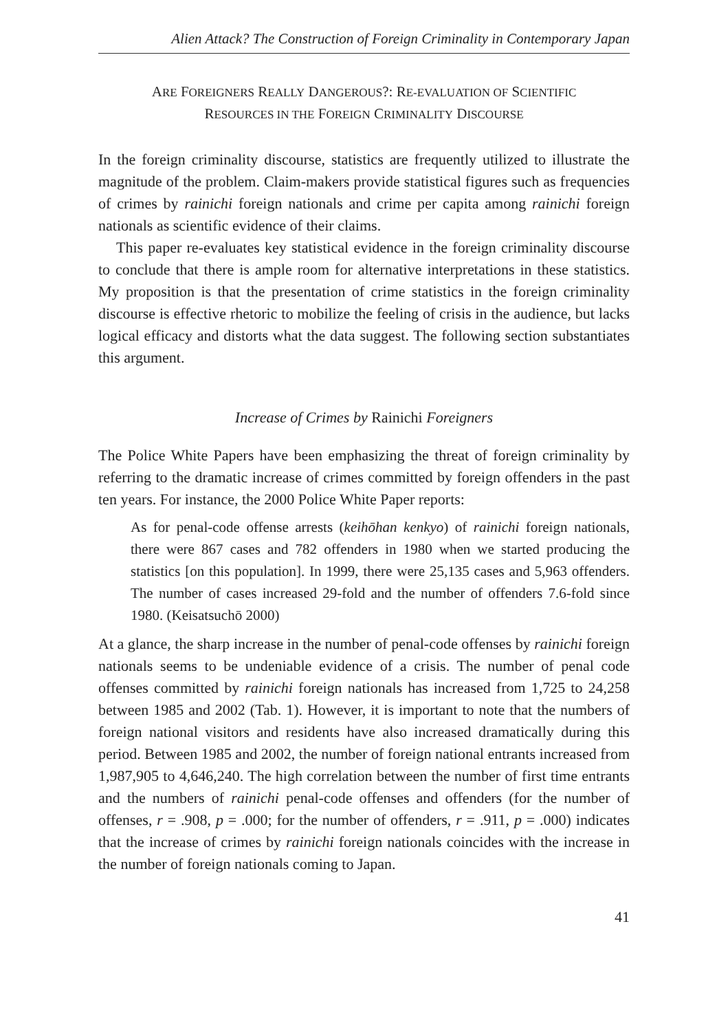Alien Attack? The Construction of Foreign Criminality in Contemporary Japan
ARE FOREIGNERS REALLY DANGEROUS?: RE-EVALUATION OF SCIENTIFIC
RESOURCES IN THE FOREIGN CRIMINALITY DISCOURSE
In the foreign criminality discourse, statistics are frequently utilized to illustrate the magnitude of the problem. Claim-makers provide statistical figures such as frequencies of crimes by rainichi foreign nationals and crime per capita among rainichi foreign nationals as scientific evidence of their claims.
This paper re-evaluates key statistical evidence in the foreign criminality discourse to conclude that there is ample room for alternative interpretations in these statistics. My proposition is that the presentation of crime statistics in the foreign criminality discourse is effective rhetoric to mobilize the feeling of crisis in the audience, but lacks logical efficacy and distorts what the data suggest. The following section substantiates this argument.
Increase of Crimes by Rainichi Foreigners
The Police White Papers have been emphasizing the threat of foreign criminality by referring to the dramatic increase of crimes committed by foreign offenders in the past ten years. For instance, the 2000 Police White Paper reports:
As for penal-code offense arrests (keihōhan kenkyo) of rainichi foreign nationals, there were 867 cases and 782 offenders in 1980 when we started producing the statistics [on this population]. In 1999, there were 25,135 cases and 5,963 offenders. The number of cases increased 29-fold and the number of offenders 7.6-fold since 1980. (Keisatsuchō 2000)
At a glance, the sharp increase in the number of penal-code offenses by rainichi foreign nationals seems to be undeniable evidence of a crisis. The number of penal code offenses committed by rainichi foreign nationals has increased from 1,725 to 24,258 between 1985 and 2002 (Tab. 1). However, it is important to note that the numbers of foreign national visitors and residents have also increased dramatically during this period. Between 1985 and 2002, the number of foreign national entrants increased from 1,987,905 to 4,646,240. The high correlation between the number of first time entrants and the numbers of rainichi penal-code offenses and offenders (for the number of offenses, r = .908, p = .000; for the number of offenders, r = .911, p = .000) indicates that the increase of crimes by rainichi foreign nationals coincides with the increase in the number of foreign nationals coming to Japan.
41